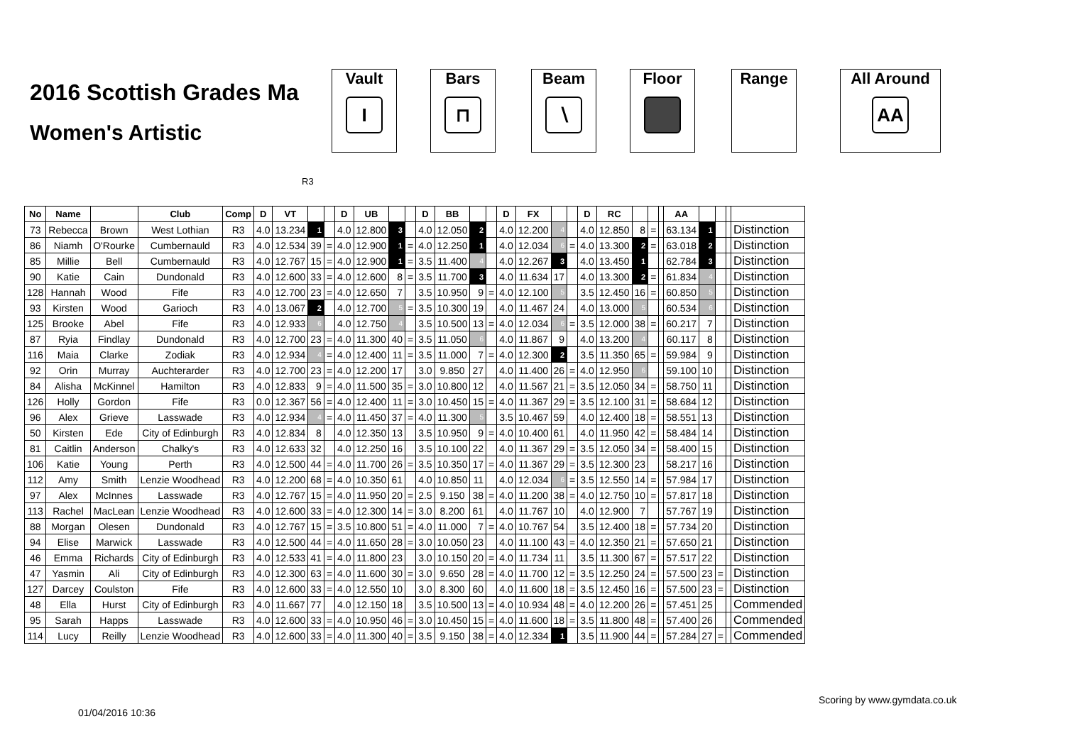2016 Scottish Grades Ma
Women's Artistic
Vault
I
Bars
⊓
Beam
∖
Floor Range
All Around
AA
R3
| No | Name | | Club | Comp | D | VT | | | D | UB | | | D | BB | | | D | FX | | | D | RC | | | | AA | | | | |
| --- | --- | --- | --- | --- | --- | --- | --- | --- | --- | --- | --- | --- | --- | --- | --- | --- | --- | --- | --- | --- | --- | --- | --- | --- | --- | --- | --- | --- | --- | --- |
| 73 | Rebecca | Brown | West Lothian | R3 | 4.0 | 13.234 | 1 | | 4.0 | 12.800 | 3 | | 4.0 | 12.050 | 2 | | 4.0 | 12.200 | 4 | | 4.0 | 12.850 | 8 | = | | 63.134 | 1 | | | Distinction |
| 86 | Niamh | O'Rourke | Cumbernauld | R3 | 4.0 | 12.534 | 39 | = | 4.0 | 12.900 | 1 | = | 4.0 | 12.250 | 1 | | 4.0 | 12.034 | 6 | = | 4.0 | 13.300 | 2 | = | | 63.018 | 2 | | | Distinction |
| 85 | Millie | Bell | Cumbernauld | R3 | 4.0 | 12.767 | 15 | = | 4.0 | 12.900 | 1 | = | 3.5 | 11.400 | 4 | | 4.0 | 12.267 | 3 | | 4.0 | 13.450 | 1 | | | 62.784 | 3 | | | Distinction |
| 90 | Katie | Cain | Dundonald | R3 | 4.0 | 12.600 | 33 | = | 4.0 | 12.600 | 8 | = | 3.5 | 11.700 | 3 | | 4.0 | 11.634 | 17 | | 4.0 | 13.300 | 2 | = | | 61.834 | 4 | | | Distinction |
| 128 | Hannah | Wood | Fife | R3 | 4.0 | 12.700 | 23 | = | 4.0 | 12.650 | 7 | | 3.5 | 10.950 | 9 | = | 4.0 | 12.100 | 5 | | 3.5 | 12.450 | 16 | = | | 60.850 | 5 | | | Distinction |
| 93 | Kirsten | Wood | Garioch | R3 | 4.0 | 13.067 | 2 | | 4.0 | 12.700 | 5 | = | 3.5 | 10.300 | 19 | | 4.0 | 11.467 | 24 | | 4.0 | 13.000 | 5 | | | 60.534 | 6 | | | Distinction |
| 125 | Brooke | Abel | Fife | R3 | 4.0 | 12.933 | 6 | | 4.0 | 12.750 | 4 | | 3.5 | 10.500 | 13 | = | 4.0 | 12.034 | 6 | = | 3.5 | 12.000 | 38 | = | | 60.217 | 7 | | | Distinction |
| 87 | Ryia | Findlay | Dundonald | R3 | 4.0 | 12.700 | 23 | = | 4.0 | 11.300 | 40 | = | 3.5 | 11.050 | 6 | | 4.0 | 11.867 | 9 | | 4.0 | 13.200 | 4 | | | 60.117 | 8 | | | Distinction |
| 116 | Maia | Clarke | Zodiak | R3 | 4.0 | 12.934 | 4 | = | 4.0 | 12.400 | 11 | = | 3.5 | 11.000 | 7 | = | 4.0 | 12.300 | 2 | | 3.5 | 11.350 | 65 | = | | 59.984 | 9 | | | Distinction |
| 92 | Orin | Murray | Auchterarder | R3 | 4.0 | 12.700 | 23 | = | 4.0 | 12.200 | 17 | | 3.0 | 9.850 | 27 | | 4.0 | 11.400 | 26 | = | 4.0 | 12.950 | 6 | | | 59.100 | 10 | | | Distinction |
| 84 | Alisha | McKinnel | Hamilton | R3 | 4.0 | 12.833 | 9 | = | 4.0 | 11.500 | 35 | = | 3.0 | 10.800 | 12 | | 4.0 | 11.567 | 21 | = | 3.5 | 12.050 | 34 | = | | 58.750 | 11 | | | Distinction |
| 126 | Holly | Gordon | Fife | R3 | 0.0 | 12.367 | 56 | = | 4.0 | 12.400 | 11 | = | 3.0 | 10.450 | 15 | = | 4.0 | 11.367 | 29 | = | 3.5 | 12.100 | 31 | = | | 58.684 | 12 | | | Distinction |
| 96 | Alex | Grieve | Lasswade | R3 | 4.0 | 12.934 | 4 | = | 4.0 | 11.450 | 37 | = | 4.0 | 11.300 | 5 | | 3.5 | 10.467 | 59 | | 4.0 | 12.400 | 18 | = | | 58.551 | 13 | | | Distinction |
| 50 | Kirsten | Ede | City of Edinburgh | R3 | 4.0 | 12.834 | 8 | | 4.0 | 12.350 | 13 | | 3.5 | 10.950 | 9 | = | 4.0 | 10.400 | 61 | | 4.0 | 11.950 | 42 | = | | 58.484 | 14 | | | Distinction |
| 81 | Caitlin | Anderson | Chalky's | R3 | 4.0 | 12.633 | 32 | | 4.0 | 12.250 | 16 | | 3.5 | 10.100 | 22 | | 4.0 | 11.367 | 29 | = | 3.5 | 12.050 | 34 | = | | 58.400 | 15 | | | Distinction |
| 106 | Katie | Young | Perth | R3 | 4.0 | 12.500 | 44 | = | 4.0 | 11.700 | 26 | = | 3.5 | 10.350 | 17 | = | 4.0 | 11.367 | 29 | = | 3.5 | 12.300 | 23 | | | 58.217 | 16 | | | Distinction |
| 112 | Amy | Smith | Lenzie Woodhead | R3 | 4.0 | 12.200 | 68 | = | 4.0 | 10.350 | 61 | | 4.0 | 10.850 | 11 | | 4.0 | 12.034 | 6 | = | 3.5 | 12.550 | 14 | = | | 57.984 | 17 | | | Distinction |
| 97 | Alex | McInnes | Lasswade | R3 | 4.0 | 12.767 | 15 | = | 4.0 | 11.950 | 20 | = | 2.5 | 9.150 | 38 | = | 4.0 | 11.200 | 38 | = | 4.0 | 12.750 | 10 | = | | 57.817 | 18 | | | Distinction |
| 113 | Rachel | MacLean | Lenzie Woodhead | R3 | 4.0 | 12.600 | 33 | = | 4.0 | 12.300 | 14 | = | 3.0 | 8.200 | 61 | | 4.0 | 11.767 | 10 | | 4.0 | 12.900 | 7 | | | 57.767 | 19 | | | Distinction |
| 88 | Morgan | Olesen | Dundonald | R3 | 4.0 | 12.767 | 15 | = | 3.5 | 10.800 | 51 | = | 4.0 | 11.000 | 7 | = | 4.0 | 10.767 | 54 | | 3.5 | 12.400 | 18 | = | | 57.734 | 20 | | | Distinction |
| 94 | Elise | Marwick | Lasswade | R3 | 4.0 | 12.500 | 44 | = | 4.0 | 11.650 | 28 | = | 3.0 | 10.050 | 23 | | 4.0 | 11.100 | 43 | = | 4.0 | 12.350 | 21 | = | | 57.650 | 21 | | | Distinction |
| 46 | Emma | Richards | City of Edinburgh | R3 | 4.0 | 12.533 | 41 | = | 4.0 | 11.800 | 23 | | 3.0 | 10.150 | 20 | = | 4.0 | 11.734 | 11 | | 3.5 | 11.300 | 67 | = | | 57.517 | 22 | | | Distinction |
| 47 | Yasmin | Ali | City of Edinburgh | R3 | 4.0 | 12.300 | 63 | = | 4.0 | 11.600 | 30 | = | 3.0 | 9.650 | 28 | = | 4.0 | 11.700 | 12 | = | 3.5 | 12.250 | 24 | = | | 57.500 | 23 | = | | Distinction |
| 127 | Darcey | Coulston | Fife | R3 | 4.0 | 12.600 | 33 | = | 4.0 | 12.550 | 10 | | 3.0 | 8.300 | 60 | | 4.0 | 11.600 | 18 | = | 3.5 | 12.450 | 16 | = | | 57.500 | 23 | = | | Distinction |
| 48 | Ella | Hurst | City of Edinburgh | R3 | 4.0 | 11.667 | 77 | | 4.0 | 12.150 | 18 | | 3.5 | 10.500 | 13 | = | 4.0 | 10.934 | 48 | = | 4.0 | 12.200 | 26 | = | | 57.451 | 25 | | | Commended |
| 95 | Sarah | Happs | Lasswade | R3 | 4.0 | 12.600 | 33 | = | 4.0 | 10.950 | 46 | = | 3.0 | 10.450 | 15 | = | 4.0 | 11.600 | 18 | = | 3.5 | 11.800 | 48 | = | | 57.400 | 26 | | | Commended |
| 114 | Lucy | Reilly | Lenzie Woodhead | R3 | 4.0 | 12.600 | 33 | = | 4.0 | 11.300 | 40 | = | 3.5 | 9.150 | 38 | = | 4.0 | 12.334 | 1 | | 3.5 | 11.900 | 44 | = | | 57.284 | 27 | = | | Commended |
Scoring by www.gymdata.co.uk
01/04/2016 10:36